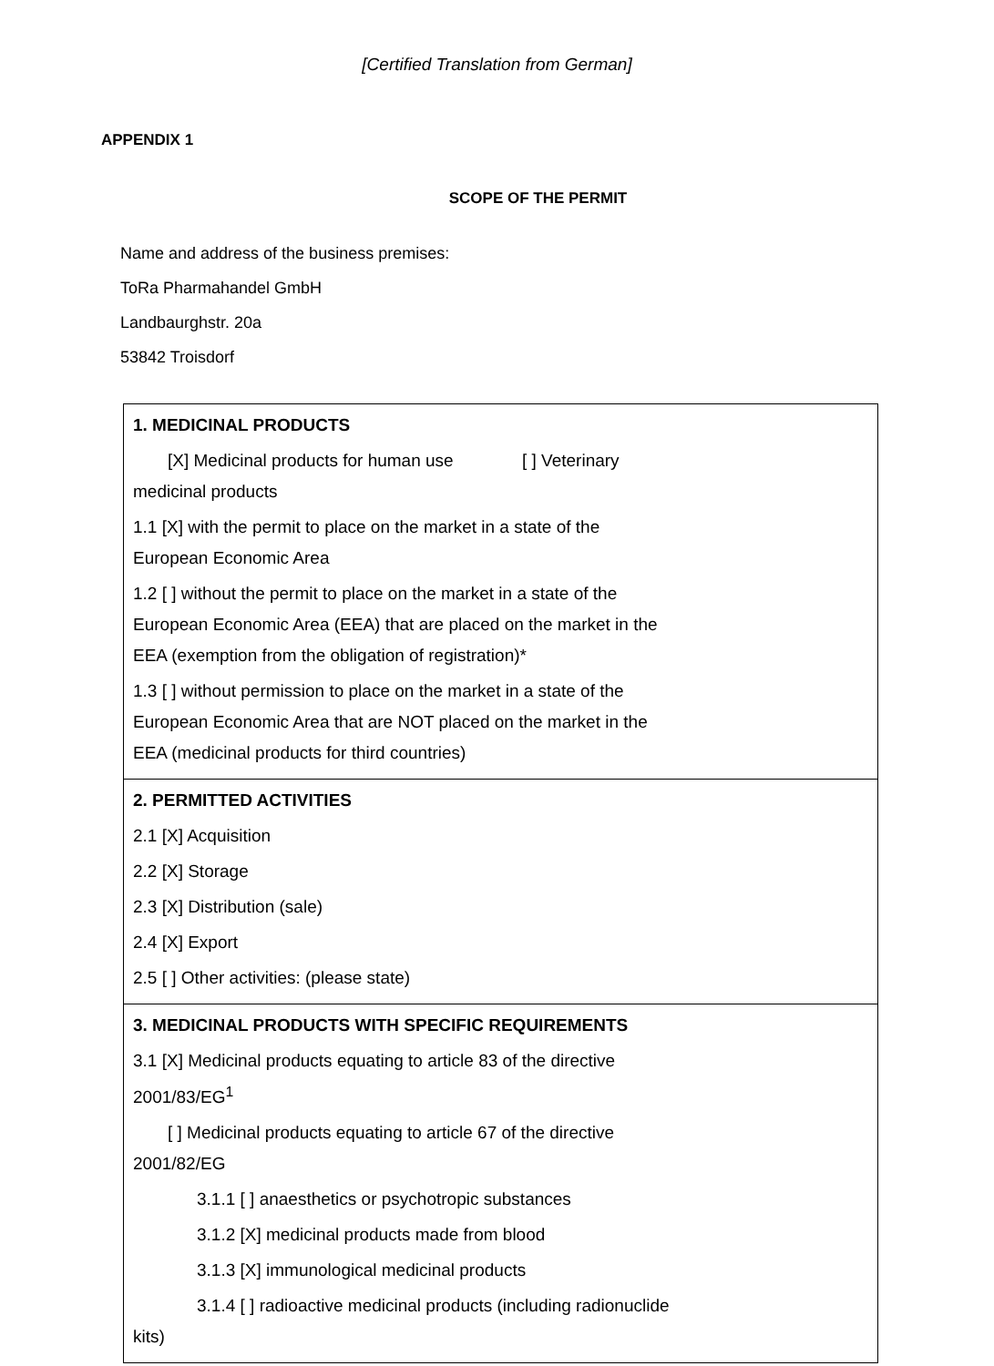[Certified Translation from German]
APPENDIX 1
SCOPE OF THE PERMIT
Name and address of the business premises:
ToRa Pharmahandel GmbH
Landbaurghstr. 20a
53842 Troisdorf
| 1. MEDICINAL PRODUCTS [X] Medicinal products for human use [ ] Veterinary medicinal products 1.1 [X] with the permit to place on the market in a state of the European Economic Area 1.2 [ ] without the permit to place on the market in a state of the European Economic Area (EEA) that are placed on the market in the EEA (exemption from the obligation of registration)* 1.3 [ ] without permission to place on the market in a state of the European Economic Area that are NOT placed on the market in the EEA (medicinal products for third countries) |
| 2. PERMITTED ACTIVITIES 2.1 [X] Acquisition 2.2 [X] Storage 2.3 [X] Distribution (sale) 2.4 [X] Export 2.5 [ ] Other activities: (please state) |
| 3. MEDICINAL PRODUCTS WITH SPECIFIC REQUIREMENTS 3.1 [X] Medicinal products equating to article 83 of the directive 2001/83/EG<sup>1</sup> [ ] Medicinal products equating to article 67 of the directive 2001/82/EG 3.1.1 [ ] anaesthetics or psychotropic substances 3.1.2 [X] medicinal products made from blood 3.1.3 [X] immunological medicinal products 3.1.4 [ ] radioactive medicinal products (including radionuclide kits) |